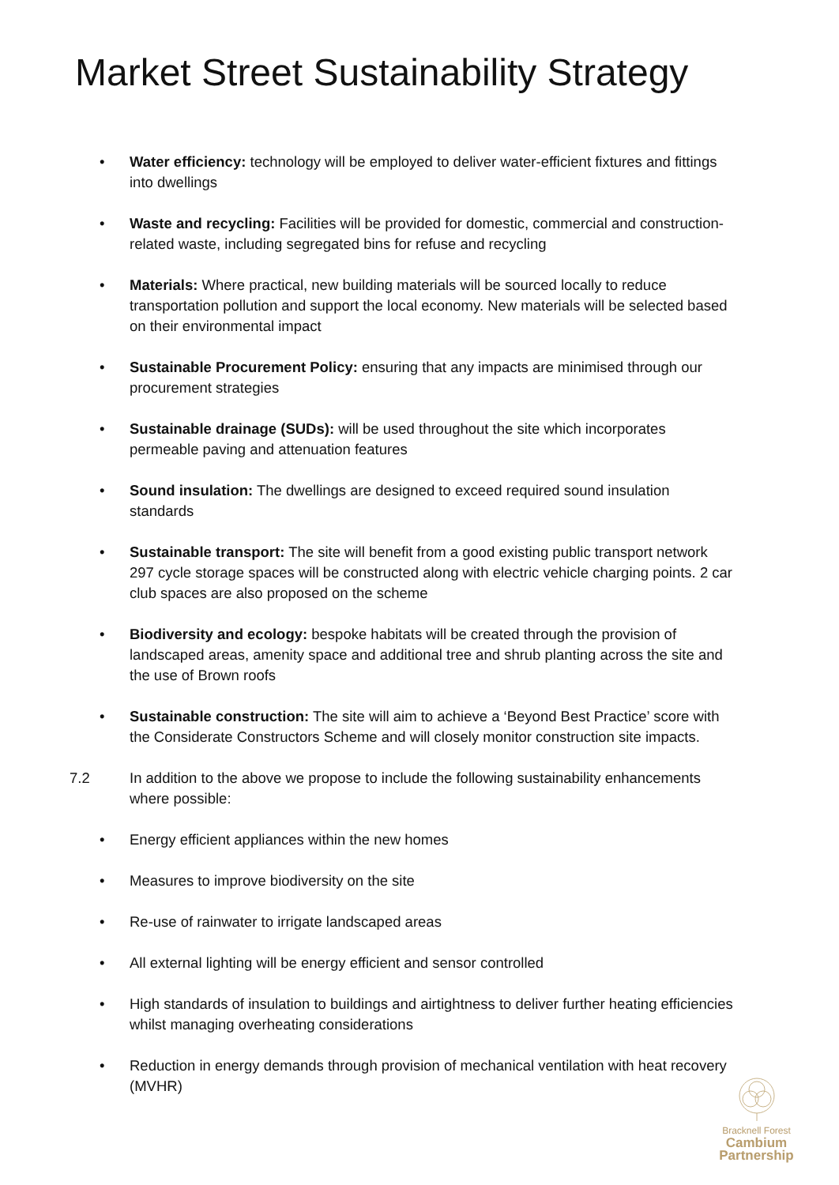Market Street Sustainability Strategy
• Water efficiency: technology will be employed to deliver water-efficient fixtures and fittings into dwellings
• Waste and recycling: Facilities will be provided for domestic, commercial and construction-related waste, including segregated bins for refuse and recycling
• Materials: Where practical, new building materials will be sourced locally to reduce transportation pollution and support the local economy. New materials will be selected based on their environmental impact
• Sustainable Procurement Policy: ensuring that any impacts are minimised through our procurement strategies
• Sustainable drainage (SUDs): will be used throughout the site which incorporates permeable paving and attenuation features
• Sound insulation: The dwellings are designed to exceed required sound insulation standards
• Sustainable transport: The site will benefit from a good existing public transport network 297 cycle storage spaces will be constructed along with electric vehicle charging points. 2 car club spaces are also proposed on the scheme
• Biodiversity and ecology: bespoke habitats will be created through the provision of landscaped areas, amenity space and additional tree and shrub planting across the site and the use of Brown roofs
• Sustainable construction: The site will aim to achieve a ‘Beyond Best Practice’ score with the Considerate Constructors Scheme and will closely monitor construction site impacts.
7.2 In addition to the above we propose to include the following sustainability enhancements where possible:
• Energy efficient appliances within the new homes
• Measures to improve biodiversity on the site
• Re-use of rainwater to irrigate landscaped areas
• All external lighting will be energy efficient and sensor controlled
• High standards of insulation to buildings and airtightness to deliver further heating efficiencies whilst managing overheating considerations
• Reduction in energy demands through provision of mechanical ventilation with heat recovery (MVHR)
Bracknell Forest
Cambium
Partnership